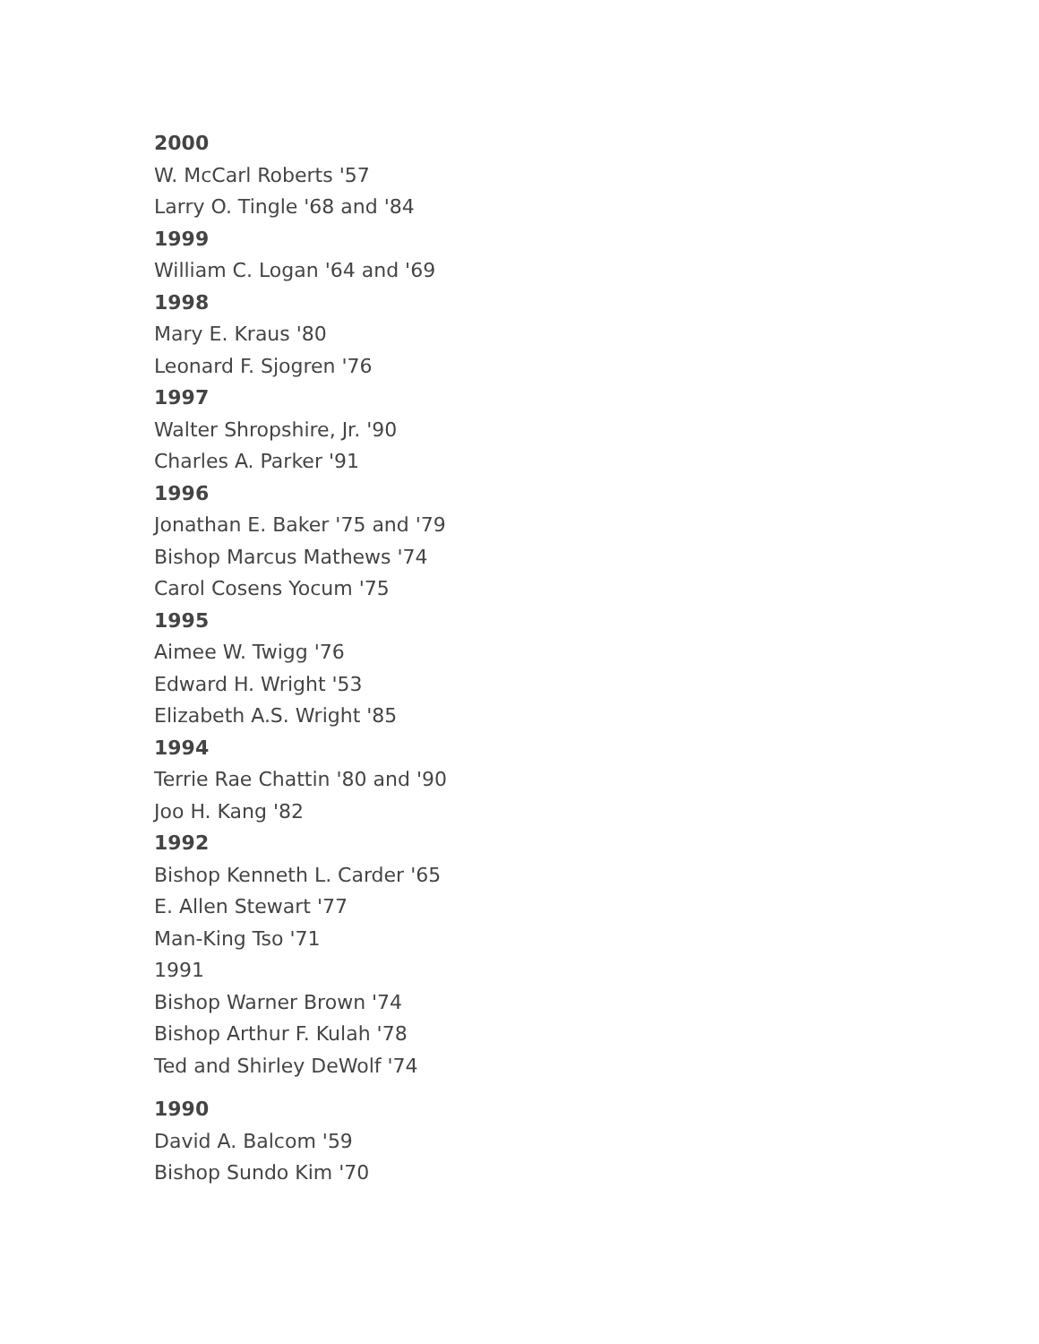2000
W. McCarl Roberts '57
Larry O. Tingle '68 and '84
1999
William C. Logan '64 and '69
1998
Mary E. Kraus '80
Leonard F. Sjogren '76
1997
Walter Shropshire, Jr. '90
Charles A. Parker '91
1996
Jonathan E. Baker '75 and '79
Bishop Marcus Mathews '74
Carol Cosens Yocum '75
1995
Aimee W. Twigg '76
Edward H. Wright '53
Elizabeth A.S. Wright '85
1994
Terrie Rae Chattin '80 and '90
Joo H. Kang '82
1992
Bishop Kenneth L. Carder '65
E. Allen Stewart '77
Man-King Tso '71
1991
Bishop Warner Brown '74
Bishop Arthur F. Kulah '78
Ted and Shirley DeWolf '74
1990
David A. Balcom '59
Bishop Sundo Kim '70